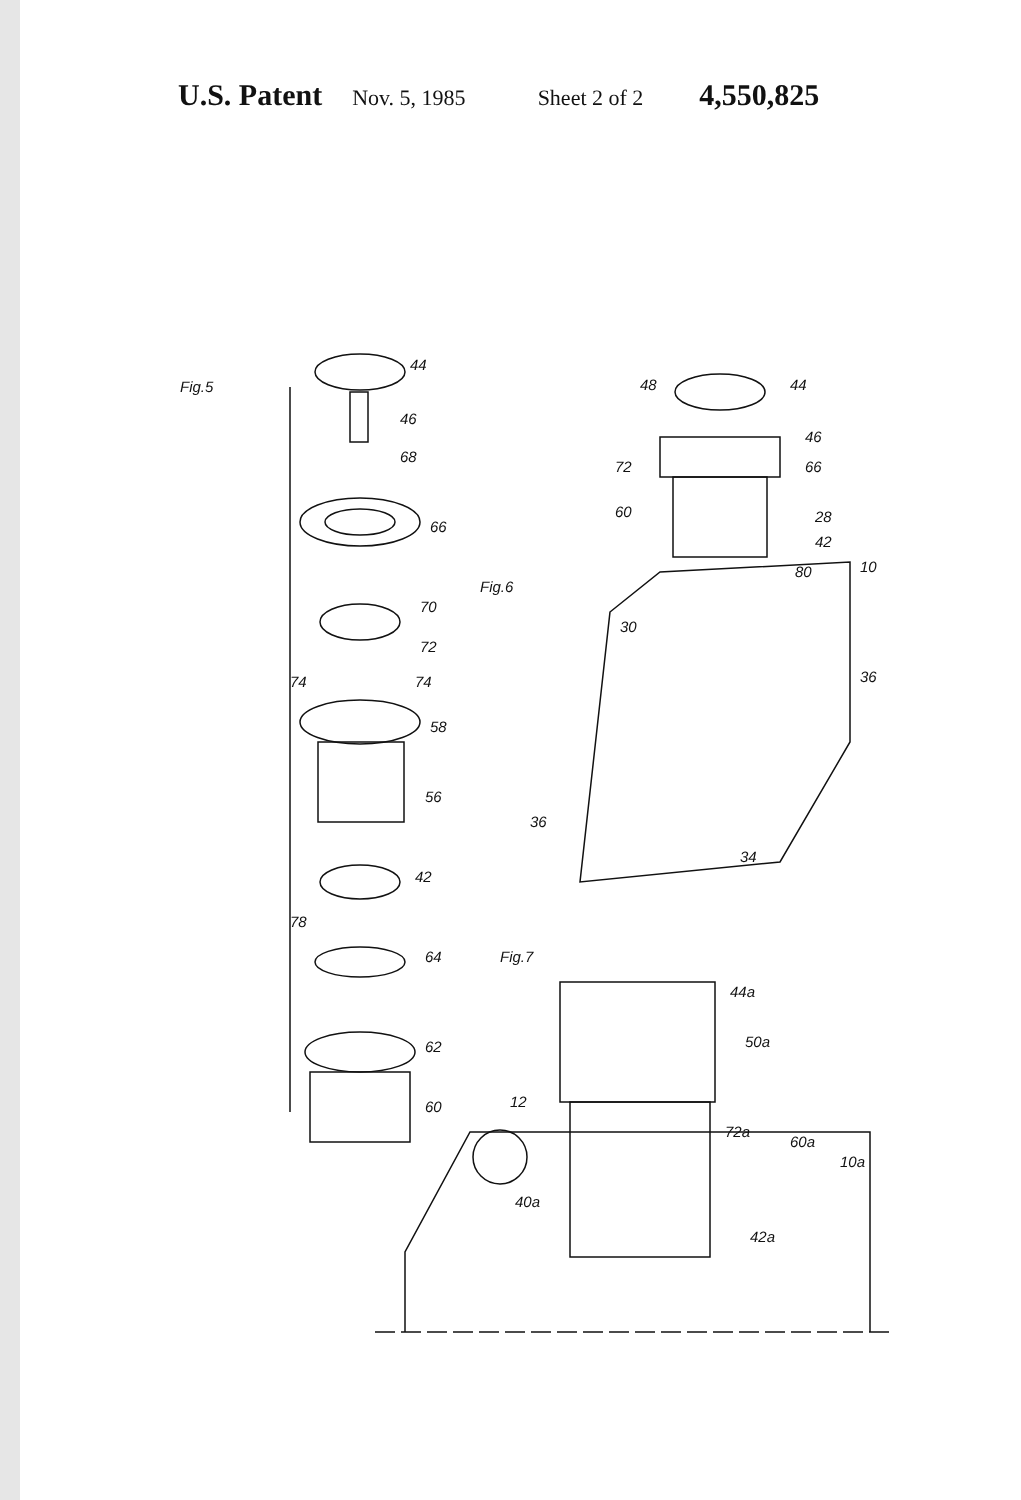U.S. Patent Nov. 5, 1985 Sheet 2 of 2 4,550,825
Fig.5
44
46
68
66
70
72
74
74
58
56
42
78
64
62
60
Fig.6
48
44
46
72
66
60
28
42
80
10
30
36
36
34
Fig.7
44a
50a
12
72a
60a
10a
40a
42a